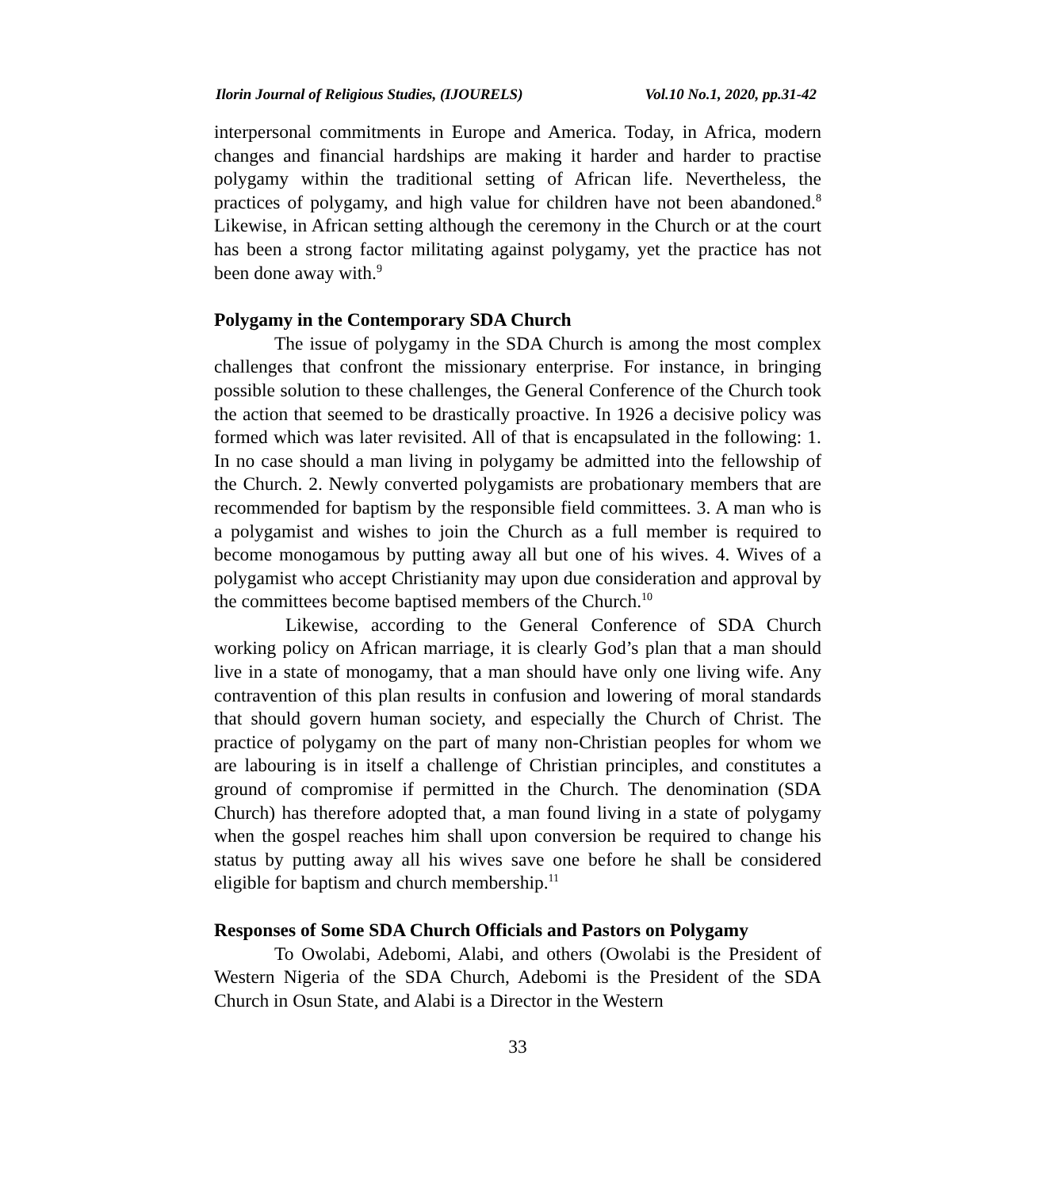Ilorin Journal of Religious Studies, (IJOURELS) Vol.10 No.1, 2020, pp.31-42
interpersonal commitments in Europe and America. Today, in Africa, modern changes and financial hardships are making it harder and harder to practise polygamy within the traditional setting of African life. Nevertheless, the practices of polygamy, and high value for children have not been abandoned.<sup>8</sup> Likewise, in African setting although the ceremony in the Church or at the court has been a strong factor militating against polygamy, yet the practice has not been done away with.<sup>9</sup>
Polygamy in the Contemporary SDA Church
The issue of polygamy in the SDA Church is among the most complex challenges that confront the missionary enterprise. For instance, in bringing possible solution to these challenges, the General Conference of the Church took the action that seemed to be drastically proactive. In 1926 a decisive policy was formed which was later revisited. All of that is encapsulated in the following: 1. In no case should a man living in polygamy be admitted into the fellowship of the Church. 2. Newly converted polygamists are probationary members that are recommended for baptism by the responsible field committees. 3. A man who is a polygamist and wishes to join the Church as a full member is required to become monogamous by putting away all but one of his wives. 4. Wives of a polygamist who accept Christianity may upon due consideration and approval by the committees become baptised members of the Church.<sup>10</sup>
Likewise, according to the General Conference of SDA Church working policy on African marriage, it is clearly God’s plan that a man should live in a state of monogamy, that a man should have only one living wife. Any contravention of this plan results in confusion and lowering of moral standards that should govern human society, and especially the Church of Christ. The practice of polygamy on the part of many non-Christian peoples for whom we are labouring is in itself a challenge of Christian principles, and constitutes a ground of compromise if permitted in the Church. The denomination (SDA Church) has therefore adopted that, a man found living in a state of polygamy when the gospel reaches him shall upon conversion be required to change his status by putting away all his wives save one before he shall be considered eligible for baptism and church membership.<sup>11</sup>
Responses of Some SDA Church Officials and Pastors on Polygamy
To Owolabi, Adebomi, Alabi, and others (Owolabi is the President of Western Nigeria of the SDA Church, Adebomi is the President of the SDA Church in Osun State, and Alabi is a Director in the Western
33